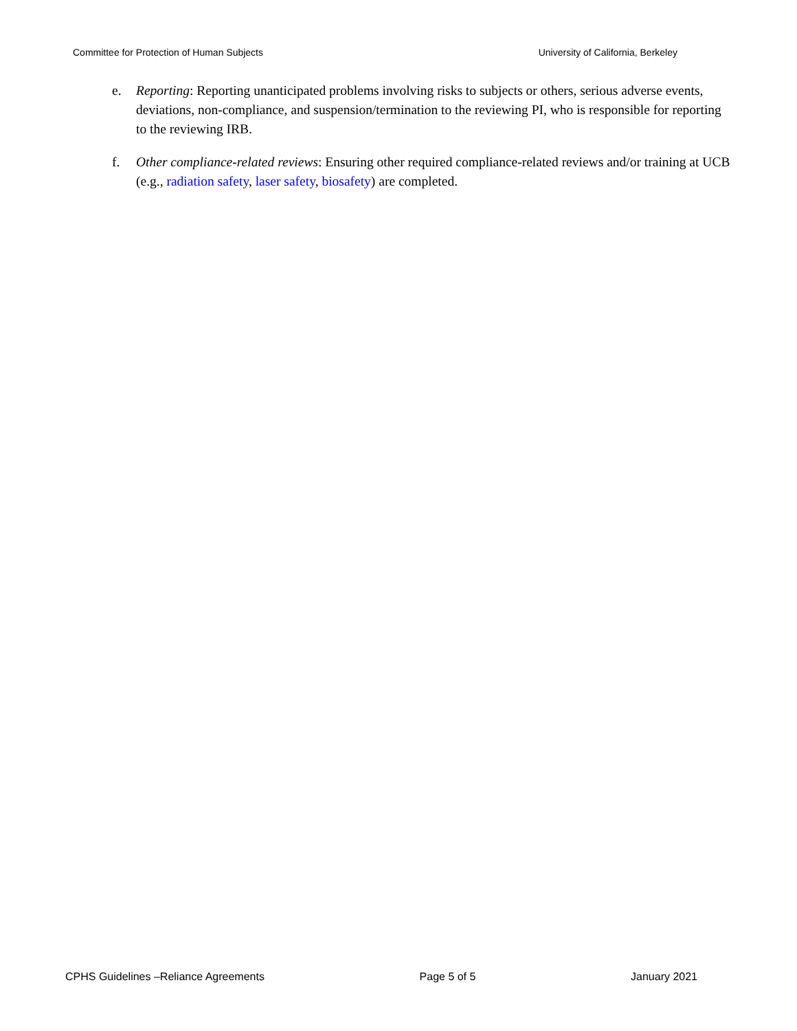Committee for Protection of Human Subjects University of California, Berkeley
e. Reporting: Reporting unanticipated problems involving risks to subjects or others, serious adverse events, deviations, non-compliance, and suspension/termination to the reviewing PI, who is responsible for reporting to the reviewing IRB.
f. Other compliance-related reviews: Ensuring other required compliance-related reviews and/or training at UCB (e.g., radiation safety, laser safety, biosafety) are completed.
CPHS Guidelines –Reliance Agreements Page 5 of 5 January 2021